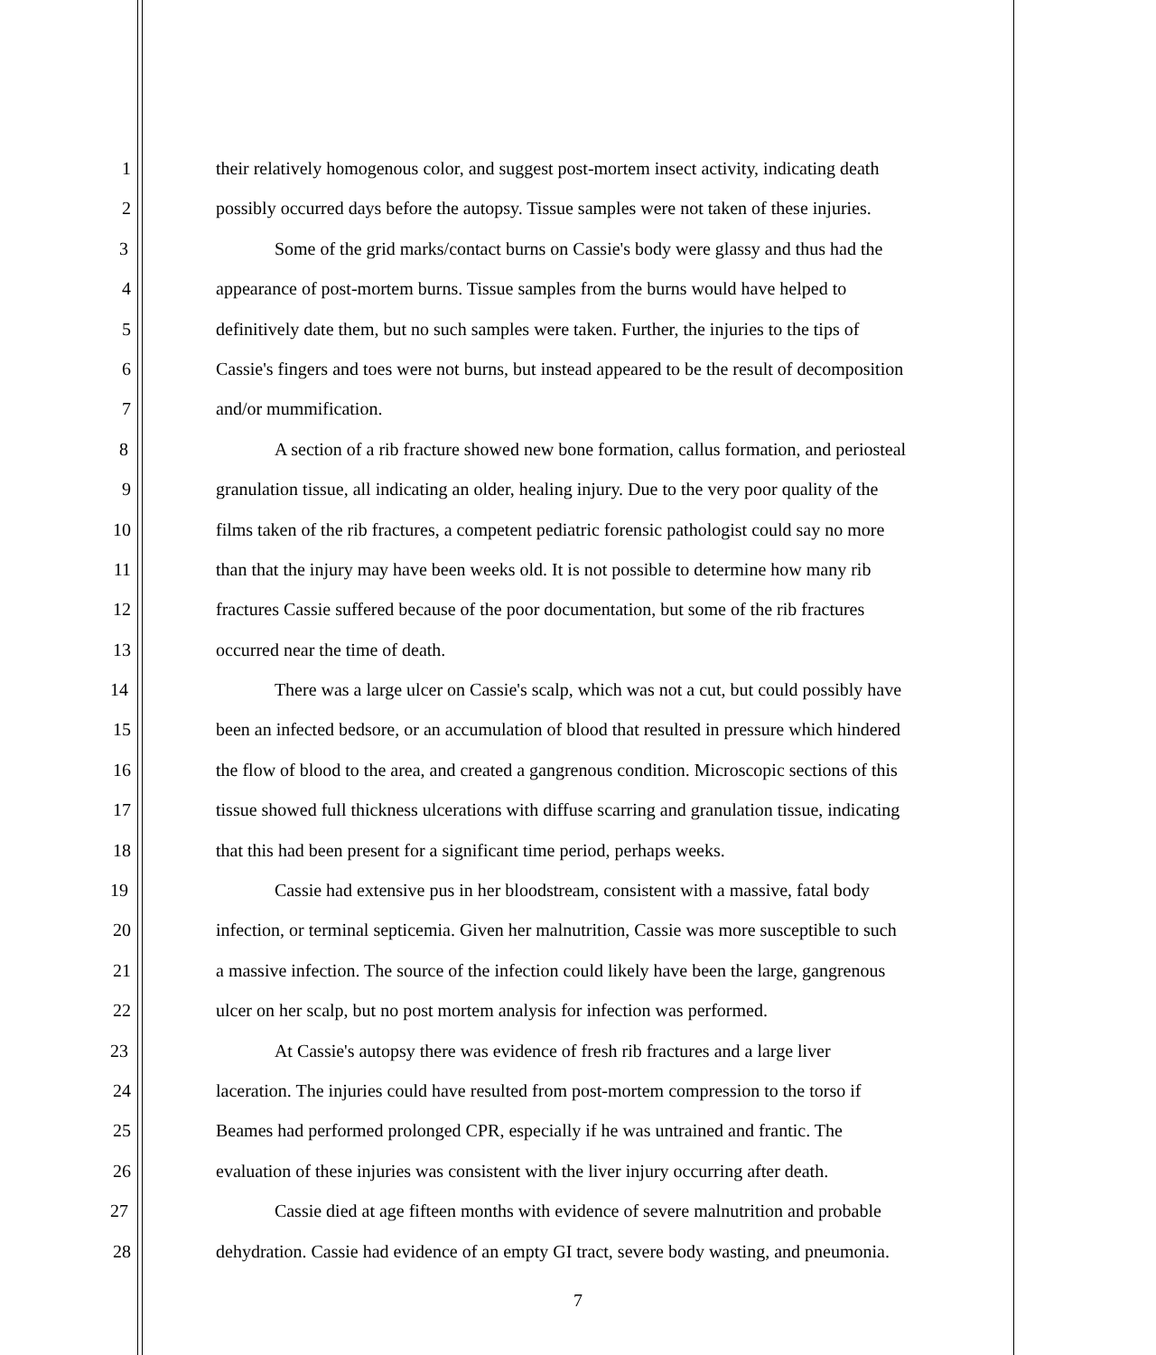1 their relatively homogenous color, and suggest post-mortem insect activity, indicating death
2 possibly occurred days before the autopsy. Tissue samples were not taken of these injuries.
3 Some of the grid marks/contact burns on Cassie's body were glassy and thus had the
4 appearance of post-mortem burns. Tissue samples from the burns would have helped to
5 definitively date them, but no such samples were taken. Further, the injuries to the tips of
6 Cassie's fingers and toes were not burns, but instead appeared to be the result of decomposition
7 and/or mummification.
8 A section of a rib fracture showed new bone formation, callus formation, and periosteal
9 granulation tissue, all indicating an older, healing injury. Due to the very poor quality of the
10 films taken of the rib fractures, a competent pediatric forensic pathologist could say no more
11 than that the injury may have been weeks old. It is not possible to determine how many rib
12 fractures Cassie suffered because of the poor documentation, but some of the rib fractures
13 occurred near the time of death.
14 There was a large ulcer on Cassie's scalp, which was not a cut, but could possibly have
15 been an infected bedsore, or an accumulation of blood that resulted in pressure which hindered
16 the flow of blood to the area, and created a gangrenous condition. Microscopic sections of this
17 tissue showed full thickness ulcerations with diffuse scarring and granulation tissue, indicating
18 that this had been present for a significant time period, perhaps weeks.
19 Cassie had extensive pus in her bloodstream, consistent with a massive, fatal body
20 infection, or terminal septicemia. Given her malnutrition, Cassie was more susceptible to such
21 a massive infection. The source of the infection could likely have been the large, gangrenous
22 ulcer on her scalp, but no post mortem analysis for infection was performed.
23 At Cassie's autopsy there was evidence of fresh rib fractures and a large liver
24 laceration. The injuries could have resulted from post-mortem compression to the torso if
25 Beames had performed prolonged CPR, especially if he was untrained and frantic. The
26 evaluation of these injuries was consistent with the liver injury occurring after death.
27 Cassie died at age fifteen months with evidence of severe malnutrition and probable
28 dehydration. Cassie had evidence of an empty GI tract, severe body wasting, and pneumonia.
7